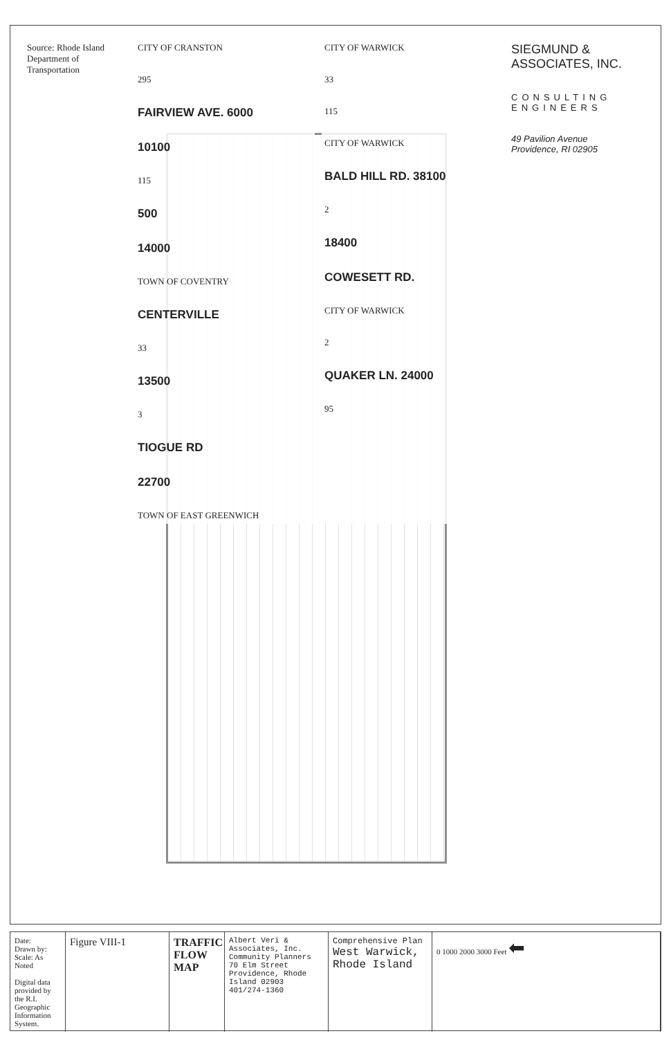Source: Rhode Island Department of Transportation
CITY OF CRANSTON
295
FAIRVIEW AVE. 6000
10100
115
500
14000
TOWN OF COVENTRY
CENTERVILLE
33
13500
3
TIOGUE RD
22700
TOWN OF EAST GREENWICH
CITY OF WARWICK
33
115
CITY OF WARWICK
BALD HILL RD. 38100
2
18400
COWESETT RD.
CITY OF WARWICK
2
QUAKER LN. 24000
95
SIEGMUND & ASSOCIATES, INC.
CONSULTING ENGINEERS
49 Pavilion Avenue
Providence, RI 02905
Date:
Drawn by:
Scale: As Noted
Digital data provided by the R.I. Geographic Information System.
Figure VIII-1
TRAFFIC FLOW MAP
Albert Veri & Associates, Inc.
Community Planners
70 Elm Street
Providence, Rhode Island 02903
401/274-1360
Comprehensive Plan
West Warwick, Rhode Island
0 1000 2000 3000 Feet ⬅